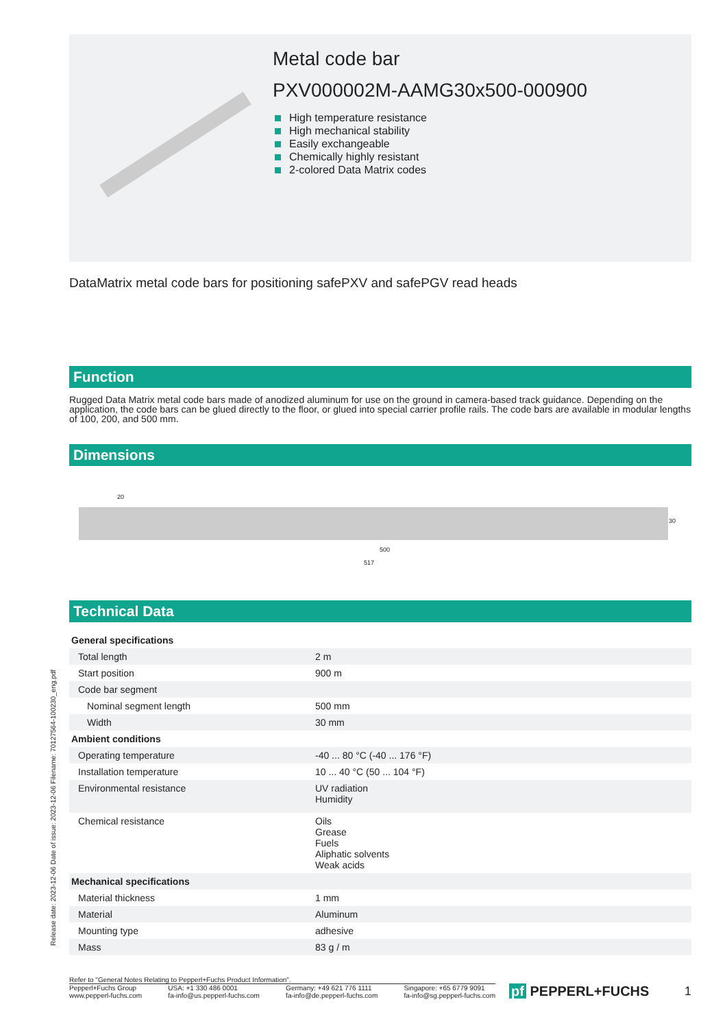Metal code bar
PXV000002M-AAMG30x500-000900
High temperature resistance
High mechanical stability
Easily exchangeable
Chemically highly resistant
2-colored Data Matrix codes
DataMatrix metal code bars for positioning safePXV and safePGV read heads
Function
Rugged Data Matrix metal code bars made of anodized aluminum for use on the ground in camera-based track guidance. Depending on the application, the code bars can be glued directly to the floor, or glued into special carrier profile rails. The code bars are available in modular lengths of 100, 200, and 500 mm.
Dimensions
20
30
500
517
Technical Data
| General specifications | |
| Total length | 2 m |
| Start position | 900 m |
| Code bar segment | |
| Nominal segment length | 500 mm |
| Width | 30 mm |
| Ambient conditions | |
| Operating temperature | -40 ... 80 °C (-40 ... 176 °F) |
| Installation temperature | 10 ... 40 °C (50 ... 104 °F) |
| Environmental resistance | UV radiation Humidity |
| Chemical resistance | Oils Grease Fuels Aliphatic solvents Weak acids |
| Mechanical specifications | |
| Material thickness | 1 mm |
| Material | Aluminum |
| Mounting type | adhesive |
| Mass | 83 g / m |
Refer to "General Notes Relating to Pepperl+Fuchs Product Information".
Pepperl+Fuchs Group
www.pepperl-fuchs.com
USA: +1 330 486 0001
fa-info@us.pepperl-fuchs.com
Germany: +49 621 776 1111
fa-info@de.pepperl-fuchs.com
Singapore: +65 6779 9091
fa-info@sg.pepperl-fuchs.com
pf PEPPERL+FUCHS 1
Release date: 2023-12-06 Date of issue: 2023-12-06 Filename: 70127564-100230_eng.pdf